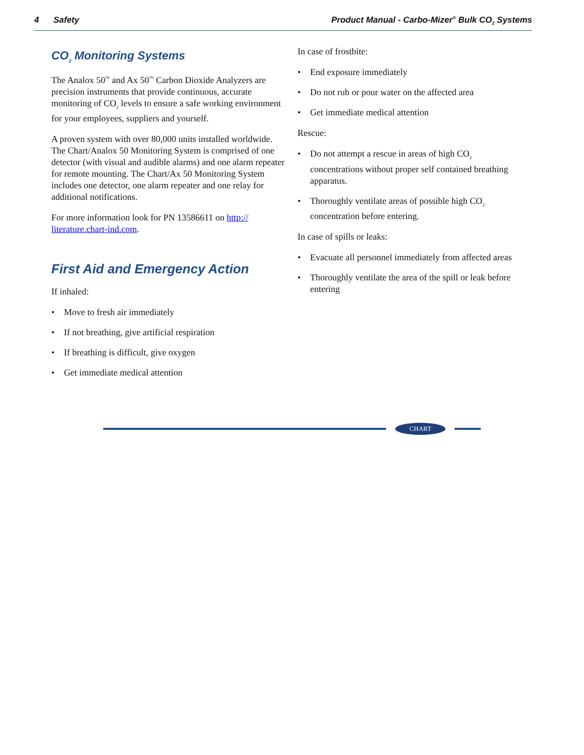4 Safety Product Manual - Carbo-Mizer<sup>®</sup> Bulk CO<sub>2</sub> Systems
CO<sub>2</sub> Monitoring Systems
The Analox 50<sup>™</sup> and Ax 50<sup>™</sup> Carbon Dioxide Analyzers are precision instruments that provide continuous, accurate monitoring of CO<sub>2</sub> levels to ensure a safe working environment for your employees, suppliers and yourself.
A proven system with over 80,000 units installed worldwide. The Chart/Analox 50 Monitoring System is comprised of one detector (with visual and audible alarms) and one alarm repeater for remote mounting. The Chart/Ax 50 Monitoring System includes one detector, one alarm repeater and one relay for additional notifications.
For more information look for PN 13586611 on http://
literature.chart-ind.com.
First Aid and Emergency Action
If inhaled:
• Move to fresh air immediately
• If not breathing, give artificial respiration
• If breathing is difficult, give oxygen
• Get immediate medical attention
In case of frostbite:
• End exposure immediately
• Do not rub or pour water on the affected area
• Get immediate medical attention
Rescue:
• Do not attempt a rescue in areas of high CO<sub>2</sub> concentrations without proper self contained breathing apparatus.
• Thoroughly ventilate areas of possible high CO<sub>2</sub> concentration before entering.
In case of spills or leaks:
• Evacuate all personnel immediately from affected areas
• Thoroughly ventilate the area of the spill or leak before entering
CHART